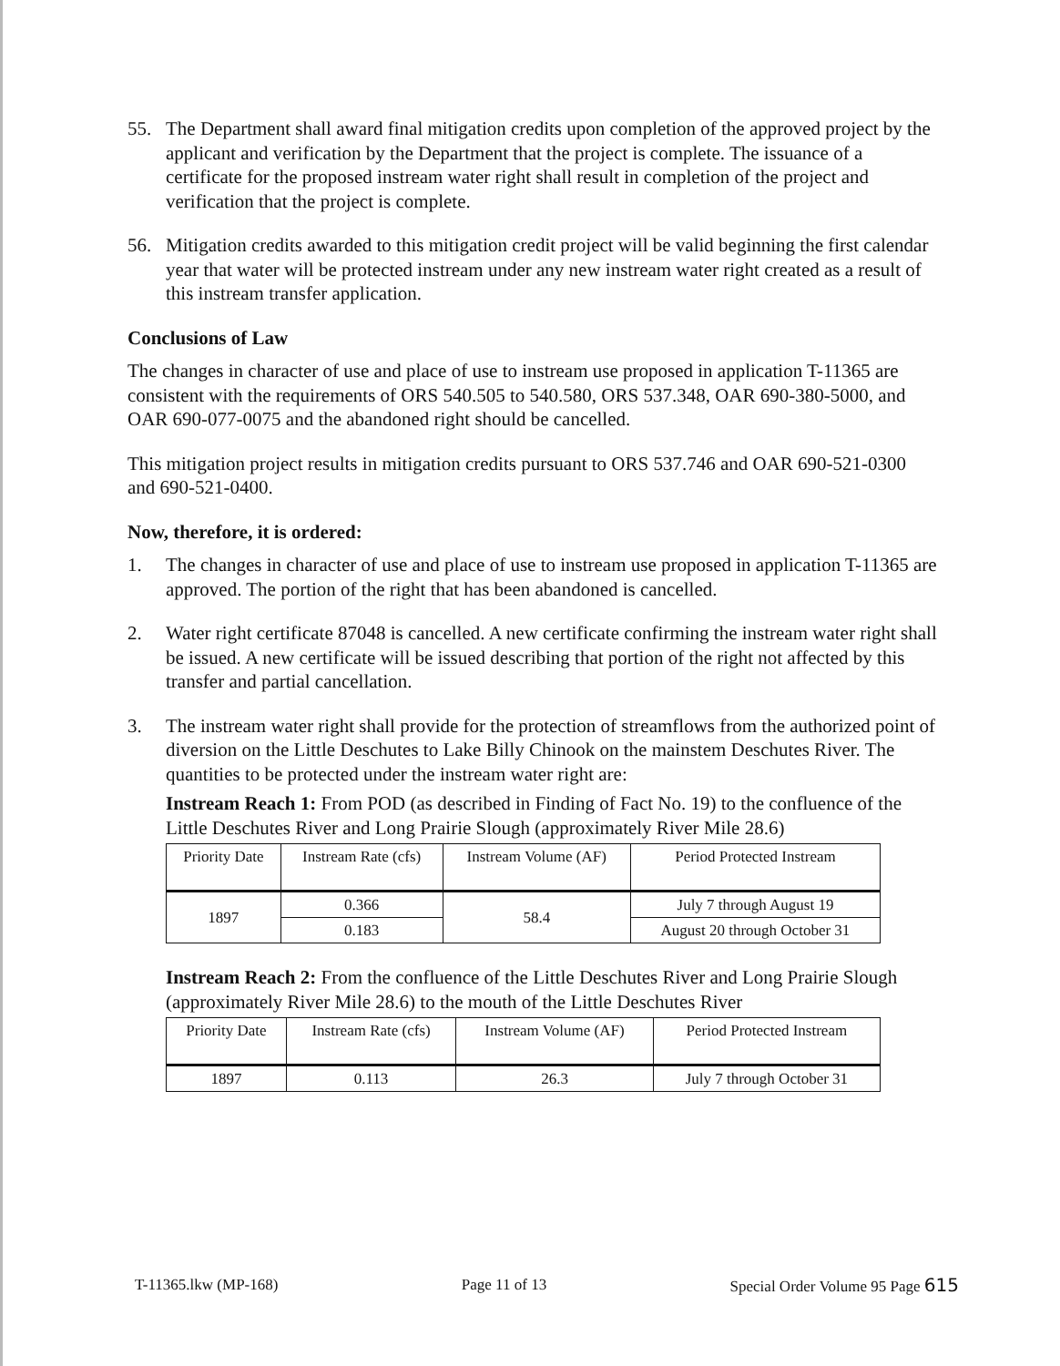55. The Department shall award final mitigation credits upon completion of the approved project by the applicant and verification by the Department that the project is complete. The issuance of a certificate for the proposed instream water right shall result in completion of the project and verification that the project is complete.
56. Mitigation credits awarded to this mitigation credit project will be valid beginning the first calendar year that water will be protected instream under any new instream water right created as a result of this instream transfer application.
Conclusions of Law
The changes in character of use and place of use to instream use proposed in application T-11365 are consistent with the requirements of ORS 540.505 to 540.580, ORS 537.348, OAR 690-380-5000, and OAR 690-077-0075 and the abandoned right should be cancelled.
This mitigation project results in mitigation credits pursuant to ORS 537.746 and OAR 690-521-0300 and 690-521-0400.
Now, therefore, it is ordered:
1. The changes in character of use and place of use to instream use proposed in application T-11365 are approved. The portion of the right that has been abandoned is cancelled.
2. Water right certificate 87048 is cancelled. A new certificate confirming the instream water right shall be issued. A new certificate will be issued describing that portion of the right not affected by this transfer and partial cancellation.
3. The instream water right shall provide for the protection of streamflows from the authorized point of diversion on the Little Deschutes to Lake Billy Chinook on the mainstem Deschutes River. The quantities to be protected under the instream water right are:
Instream Reach 1: From POD (as described in Finding of Fact No. 19) to the confluence of the Little Deschutes River and Long Prairie Slough (approximately River Mile 28.6)
| Priority Date | Instream Rate (cfs) | Instream Volume (AF) | Period Protected Instream |
| --- | --- | --- | --- |
| 1897 | 0.366 | 58.4 | July 7 through August 19 |
| | 0.183 | | August 20 through October 31 |
Instream Reach 2: From the confluence of the Little Deschutes River and Long Prairie Slough (approximately River Mile 28.6) to the mouth of the Little Deschutes River
| Priority Date | Instream Rate (cfs) | Instream Volume (AF) | Period Protected Instream |
| --- | --- | --- | --- |
| 1897 | 0.113 | 26.3 | July 7 through October 31 |
T-11365.lkw (MP-168) Page 11 of 13 Special Order Volume 95 Page 615